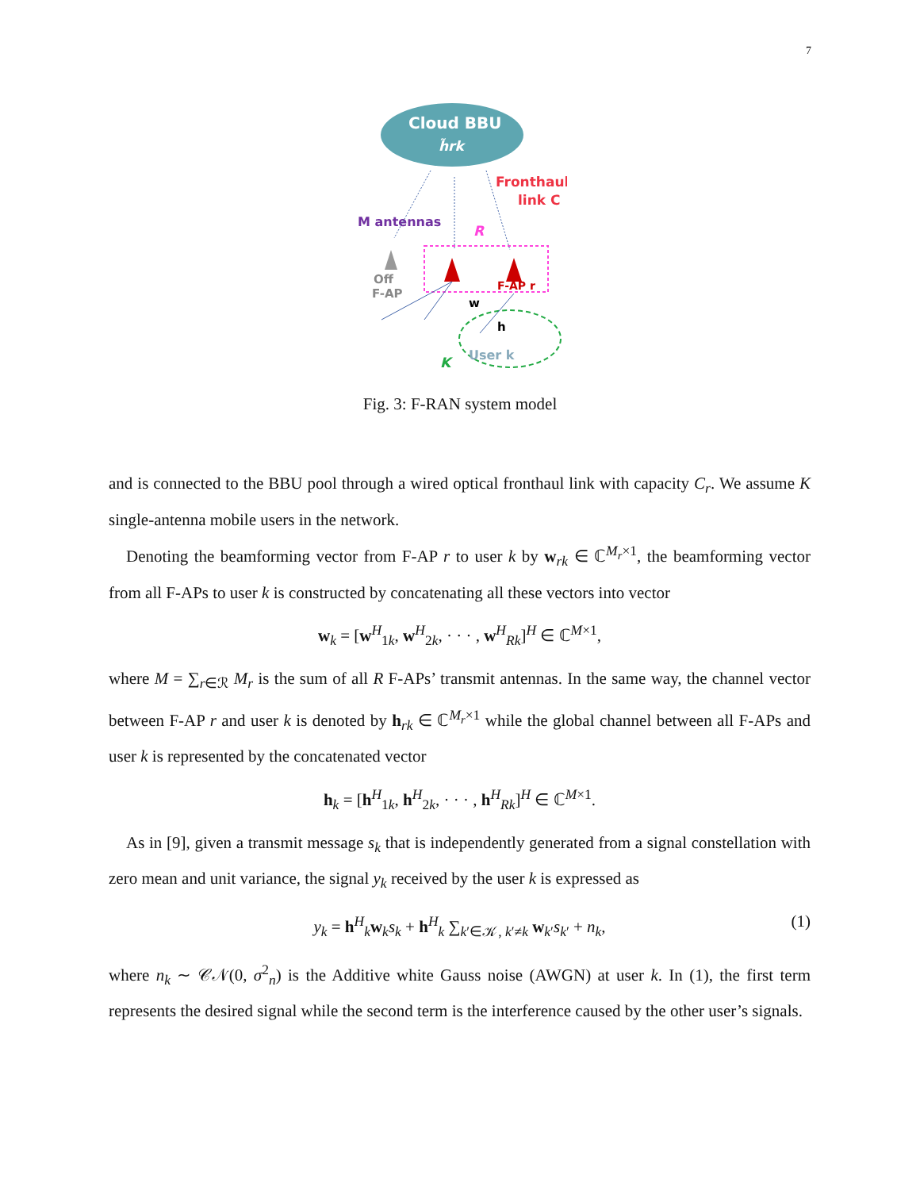7
Cloud BBU
h̃rk
Fronthaul
link C
M antennas
R
Off
F-AP
F-AP r
w
h
User k
K
Fig. 3: F-RAN system model
and is connected to the BBU pool through a wired optical fronthaul link with capacity C<sub>r</sub>. We assume K single-antenna mobile users in the network.
Denoting the beamforming vector from F-AP r to user k by w<sub>rk</sub> ∈ ℂ<sup>M<sub>r</sub>×1</sup>, the beamforming vector from all F-APs to user k is constructed by concatenating all these vectors into vector
w<sub>k</sub> = [w<sup>H</sup><sub>1k</sub>, w<sup>H</sup><sub>2k</sub>, · · · , w<sup>H</sup><sub>Rk</sub>]<sup>H</sup> ∈ ℂ<sup>M×1</sup>,
where M = ∑<sub>r∈ℛ</sub> M<sub>r</sub> is the sum of all R F-APs’ transmit antennas. In the same way, the channel vector between F-AP r and user k is denoted by h<sub>rk</sub> ∈ ℂ<sup>M<sub>r</sub>×1</sup> while the global channel between all F-APs and user k is represented by the concatenated vector
h<sub>k</sub> = [h<sup>H</sup><sub>1k</sub>, h<sup>H</sup><sub>2k</sub>, · · · , h<sup>H</sup><sub>Rk</sub>]<sup>H</sup> ∈ ℂ<sup>M×1</sup>.
As in [9], given a transmit message s<sub>k</sub> that is independently generated from a signal constellation with zero mean and unit variance, the signal y<sub>k</sub> received by the user k is expressed as
y<sub>k</sub> = h<sup>H</sup><sub>k</sub>w<sub>k</sub>s<sub>k</sub> + h<sup>H</sup><sub>k</sub> ∑<sub>k′∈𝒦, k′≠k</sub> w<sub>k′</sub>s<sub>k′</sub> + n<sub>k</sub>, (1)
where n<sub>k</sub> ∼ 𝒞𝒩(0, σ<sup>2</sup><sub>n</sub>) is the Additive white Gauss noise (AWGN) at user k. In (1), the first term represents the desired signal while the second term is the interference caused by the other user’s signals.